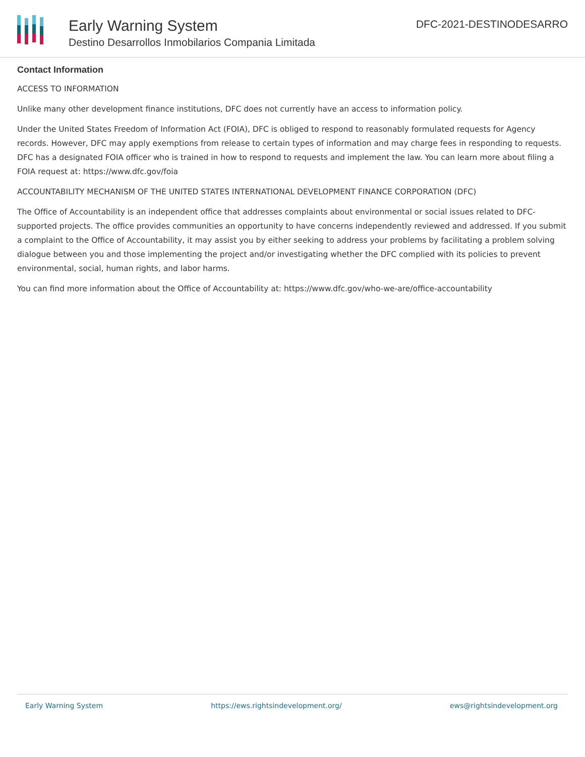Early Warning System
Destino Desarrollos Inmobilarios Compania Limitada
DFC-2021-DESTINODESARRO
Contact Information
ACCESS TO INFORMATION
Unlike many other development finance institutions, DFC does not currently have an access to information policy.
Under the United States Freedom of Information Act (FOIA), DFC is obliged to respond to reasonably formulated requests for Agency records. However, DFC may apply exemptions from release to certain types of information and may charge fees in responding to requests. DFC has a designated FOIA officer who is trained in how to respond to requests and implement the law. You can learn more about filing a FOIA request at: https://www.dfc.gov/foia
ACCOUNTABILITY MECHANISM OF THE UNITED STATES INTERNATIONAL DEVELOPMENT FINANCE CORPORATION (DFC)
The Office of Accountability is an independent office that addresses complaints about environmental or social issues related to DFC-supported projects. The office provides communities an opportunity to have concerns independently reviewed and addressed. If you submit a complaint to the Office of Accountability, it may assist you by either seeking to address your problems by facilitating a problem solving dialogue between you and those implementing the project and/or investigating whether the DFC complied with its policies to prevent environmental, social, human rights, and labor harms.
You can find more information about the Office of Accountability at: https://www.dfc.gov/who-we-are/office-accountability
Early Warning System https://ews.rightsindevelopment.org/ ews@rightsindevelopment.org